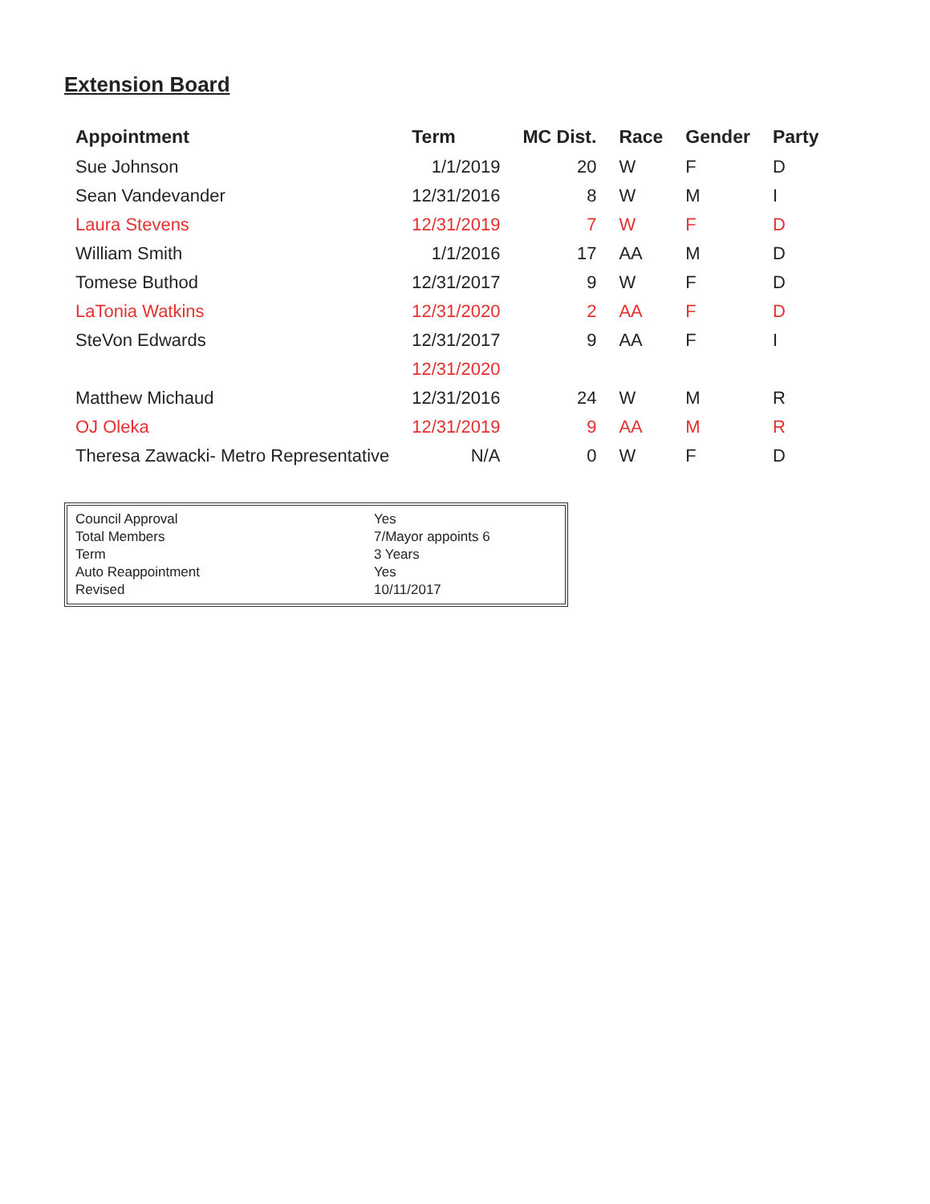Extension Board
| Appointment | Term | MC Dist. | Race | Gender | Party |
| --- | --- | --- | --- | --- | --- |
| Sue Johnson | 1/1/2019 | 20 | W | F | D |
| Sean Vandevander | 12/31/2016 | 8 | W | M | I |
| Laura Stevens | 12/31/2019 | 7 | W | F | D |
| William Smith | 1/1/2016 | 17 | AA | M | D |
| Tomese Buthod | 12/31/2017 | 9 | W | F | D |
| LaTonia Watkins | 12/31/2020 | 2 | AA | F | D |
| SteVon Edwards | 12/31/2017 | 9 | AA | F | I |
| | 12/31/2020 | | | | |
| Matthew Michaud | 12/31/2016 | 24 | W | M | R |
| OJ Oleka | 12/31/2019 | 9 | AA | M | R |
| Theresa Zawacki- Metro Representative | N/A | 0 | W | F | D |
| Council Approval | Yes |
| Total Members | 7/Mayor appoints 6 |
| Term | 3 Years |
| Auto Reappointment | Yes |
| Revised | 10/11/2017 |